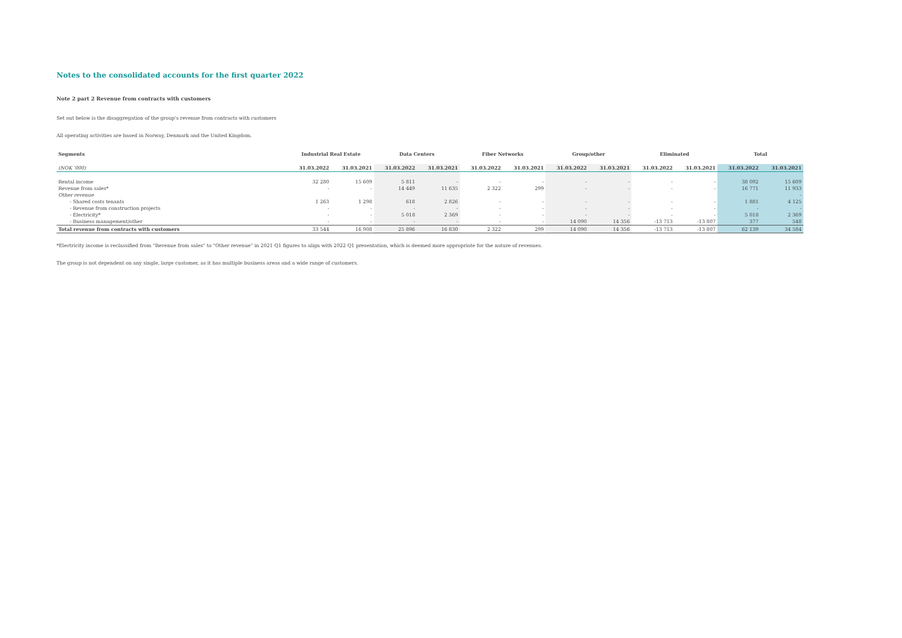Notes to the consolidated accounts for the first quarter 2022
Note 2 part 2 Revenue from contracts with customers
Set out below is the disaggregation of the group's revenue from contracts with customers
All operating activities are based in Norway, Denmark and the United Kingdom.
| Segments | Industrial Real Estate | | Data Centers | | Fiber Networks | | Group/other | | Eliminated | | Total | |
| --- | --- | --- | --- | --- | --- | --- | --- | --- | --- | --- | --- | --- |
| (NOK '000) | 31.03.2022 | 31.03.2021 | 31.03.2022 | 31.03.2021 | 31.03.2022 | 31.03.2021 | 31.03.2022 | 31.03.2021 | 31.03.2022 | 31.03.2021 | 31.03.2022 | 31.03.2021 |
| Rental income | 32 280 | 15 609 | 5 811 | - | - | - | - | - | - | - | 38 092 | 15 609 |
| Revenue from sales* | - | - | 14 449 | 11 635 | 2 322 | 299 | - | - | - | - | 16 771 | 11 933 |
| Other revenue | | | | | | | | | | | | - |
| - Shared costs tenants | 1 263 | 1 298 | 618 | 2 826 | - | - | - | - | - | - | 1 881 | 4 125 |
| - Revenue from construction projects | - | - | - | - | - | - | - | - | - | - | - | - |
| - Electricity* | - | - | 5 018 | 2 369 | - | - | - | - | - | - | 5 018 | 2 369 |
| - Business management/other | - | - | - | - | - | - | 14 090 | 14 356 | -13 713 | -13 807 | 377 | 548 |
| Total revenue from contracts with customers | 33 544 | 16 908 | 25 896 | 16 830 | 2 322 | 299 | 14 090 | 14 356 | -13 713 | -13 807 | 62 139 | 34 584 |
*Electricity income is reclassified from "Revenue from sales" to "Other revenue" in 2021 Q1 figures to align with 2022 Q1 presentation, which is deemed more appropriate for the nature of revenues.
The group is not dependent on any single, large customer, as it has multiple business areas and a wide range of customers.